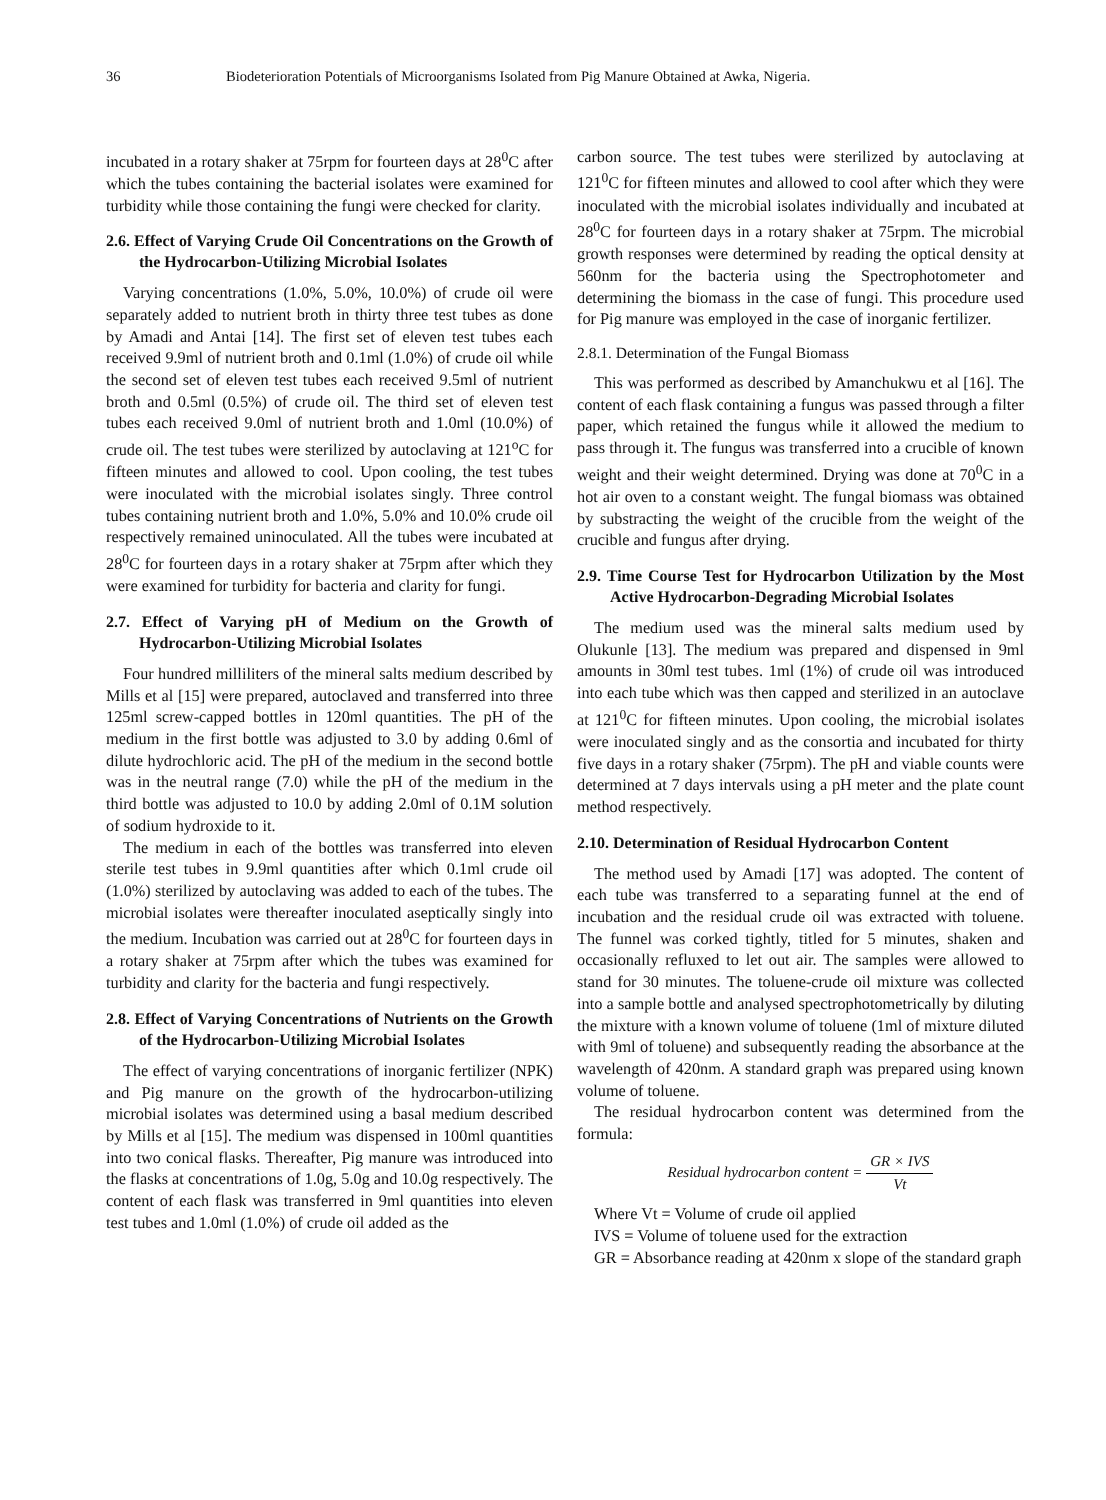36 Biodeterioration Potentials of Microorganisms Isolated from Pig Manure Obtained at Awka, Nigeria.
incubated in a rotary shaker at 75rpm for fourteen days at 28<sup>0</sup>C after which the tubes containing the bacterial isolates were examined for turbidity while those containing the fungi were checked for clarity.
2.6. Effect of Varying Crude Oil Concentrations on the Growth of the Hydrocarbon-Utilizing Microbial Isolates
Varying concentrations (1.0%, 5.0%, 10.0%) of crude oil were separately added to nutrient broth in thirty three test tubes as done by Amadi and Antai [14]. The first set of eleven test tubes each received 9.9ml of nutrient broth and 0.1ml (1.0%) of crude oil while the second set of eleven test tubes each received 9.5ml of nutrient broth and 0.5ml (0.5%) of crude oil. The third set of eleven test tubes each received 9.0ml of nutrient broth and 1.0ml (10.0%) of crude oil. The test tubes were sterilized by autoclaving at 121<sup>o</sup>C for fifteen minutes and allowed to cool. Upon cooling, the test tubes were inoculated with the microbial isolates singly. Three control tubes containing nutrient broth and 1.0%, 5.0% and 10.0% crude oil respectively remained uninoculated. All the tubes were incubated at 28<sup>0</sup>C for fourteen days in a rotary shaker at 75rpm after which they were examined for turbidity for bacteria and clarity for fungi.
2.7. Effect of Varying pH of Medium on the Growth of Hydrocarbon-Utilizing Microbial Isolates
Four hundred milliliters of the mineral salts medium described by Mills et al [15] were prepared, autoclaved and transferred into three 125ml screw-capped bottles in 120ml quantities. The pH of the medium in the first bottle was adjusted to 3.0 by adding 0.6ml of dilute hydrochloric acid. The pH of the medium in the second bottle was in the neutral range (7.0) while the pH of the medium in the third bottle was adjusted to 10.0 by adding 2.0ml of 0.1M solution of sodium hydroxide to it.
The medium in each of the bottles was transferred into eleven sterile test tubes in 9.9ml quantities after which 0.1ml crude oil (1.0%) sterilized by autoclaving was added to each of the tubes. The microbial isolates were thereafter inoculated aseptically singly into the medium. Incubation was carried out at 28<sup>0</sup>C for fourteen days in a rotary shaker at 75rpm after which the tubes was examined for turbidity and clarity for the bacteria and fungi respectively.
2.8. Effect of Varying Concentrations of Nutrients on the Growth of the Hydrocarbon-Utilizing Microbial Isolates
The effect of varying concentrations of inorganic fertilizer (NPK) and Pig manure on the growth of the hydrocarbon-utilizing microbial isolates was determined using a basal medium described by Mills et al [15]. The medium was dispensed in 100ml quantities into two conical flasks. Thereafter, Pig manure was introduced into the flasks at concentrations of 1.0g, 5.0g and 10.0g respectively. The content of each flask was transferred in 9ml quantities into eleven test tubes and 1.0ml (1.0%) of crude oil added as the
carbon source. The test tubes were sterilized by autoclaving at 121<sup>0</sup>C for fifteen minutes and allowed to cool after which they were inoculated with the microbial isolates individually and incubated at 28<sup>0</sup>C for fourteen days in a rotary shaker at 75rpm. The microbial growth responses were determined by reading the optical density at 560nm for the bacteria using the Spectrophotometer and determining the biomass in the case of fungi. This procedure used for Pig manure was employed in the case of inorganic fertilizer.
2.8.1. Determination of the Fungal Biomass
This was performed as described by Amanchukwu et al [16]. The content of each flask containing a fungus was passed through a filter paper, which retained the fungus while it allowed the medium to pass through it. The fungus was transferred into a crucible of known weight and their weight determined. Drying was done at 70<sup>0</sup>C in a hot air oven to a constant weight. The fungal biomass was obtained by substracting the weight of the crucible from the weight of the crucible and fungus after drying.
2.9. Time Course Test for Hydrocarbon Utilization by the Most Active Hydrocarbon-Degrading Microbial Isolates
The medium used was the mineral salts medium used by Olukunle [13]. The medium was prepared and dispensed in 9ml amounts in 30ml test tubes. 1ml (1%) of crude oil was introduced into each tube which was then capped and sterilized in an autoclave at 121<sup>0</sup>C for fifteen minutes. Upon cooling, the microbial isolates were inoculated singly and as the consortia and incubated for thirty five days in a rotary shaker (75rpm). The pH and viable counts were determined at 7 days intervals using a pH meter and the plate count method respectively.
2.10. Determination of Residual Hydrocarbon Content
The method used by Amadi [17] was adopted. The content of each tube was transferred to a separating funnel at the end of incubation and the residual crude oil was extracted with toluene. The funnel was corked tightly, titled for 5 minutes, shaken and occasionally refluxed to let out air. The samples were allowed to stand for 30 minutes. The toluene-crude oil mixture was collected into a sample bottle and analysed spectrophotometrically by diluting the mixture with a known volume of toluene (1ml of mixture diluted with 9ml of toluene) and subsequently reading the absorbance at the wavelength of 420nm. A standard graph was prepared using known volume of toluene.
The residual hydrocarbon content was determined from the formula:
Residual hydrocarbon content = GR × IVS Vt
Where Vt = Volume of crude oil applied
IVS = Volume of toluene used for the extraction
GR = Absorbance reading at 420nm x slope of the standard graph